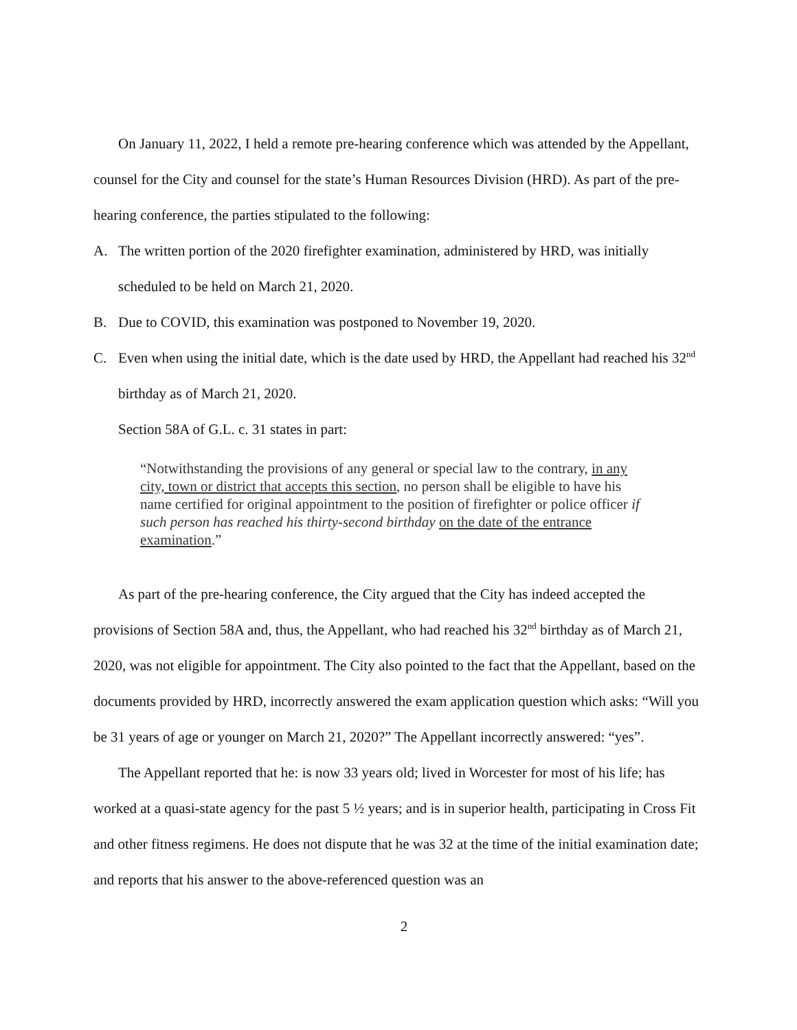On January 11, 2022, I held a remote pre-hearing conference which was attended by the Appellant, counsel for the City and counsel for the state’s Human Resources Division (HRD). As part of the pre-hearing conference, the parties stipulated to the following:
A. The written portion of the 2020 firefighter examination, administered by HRD, was initially scheduled to be held on March 21, 2020.
B. Due to COVID, this examination was postponed to November 19, 2020.
C. Even when using the initial date, which is the date used by HRD, the Appellant had reached his 32<sup>nd</sup> birthday as of March 21, 2020.
Section 58A of G.L. c. 31 states in part:
“Notwithstanding the provisions of any general or special law to the contrary, in any city, town or district that accepts this section, no person shall be eligible to have his name certified for original appointment to the position of firefighter or police officer if such person has reached his thirty-second birthday on the date of the entrance examination.”
As part of the pre-hearing conference, the City argued that the City has indeed accepted the provisions of Section 58A and, thus, the Appellant, who had reached his 32<sup>nd</sup> birthday as of March 21, 2020, was not eligible for appointment. The City also pointed to the fact that the Appellant, based on the documents provided by HRD, incorrectly answered the exam application question which asks: “Will you be 31 years of age or younger on March 21, 2020?” The Appellant incorrectly answered: “yes”.
The Appellant reported that he: is now 33 years old; lived in Worcester for most of his life; has worked at a quasi-state agency for the past 5 ½ years; and is in superior health, participating in Cross Fit and other fitness regimens. He does not dispute that he was 32 at the time of the initial examination date; and reports that his answer to the above-referenced question was an
2